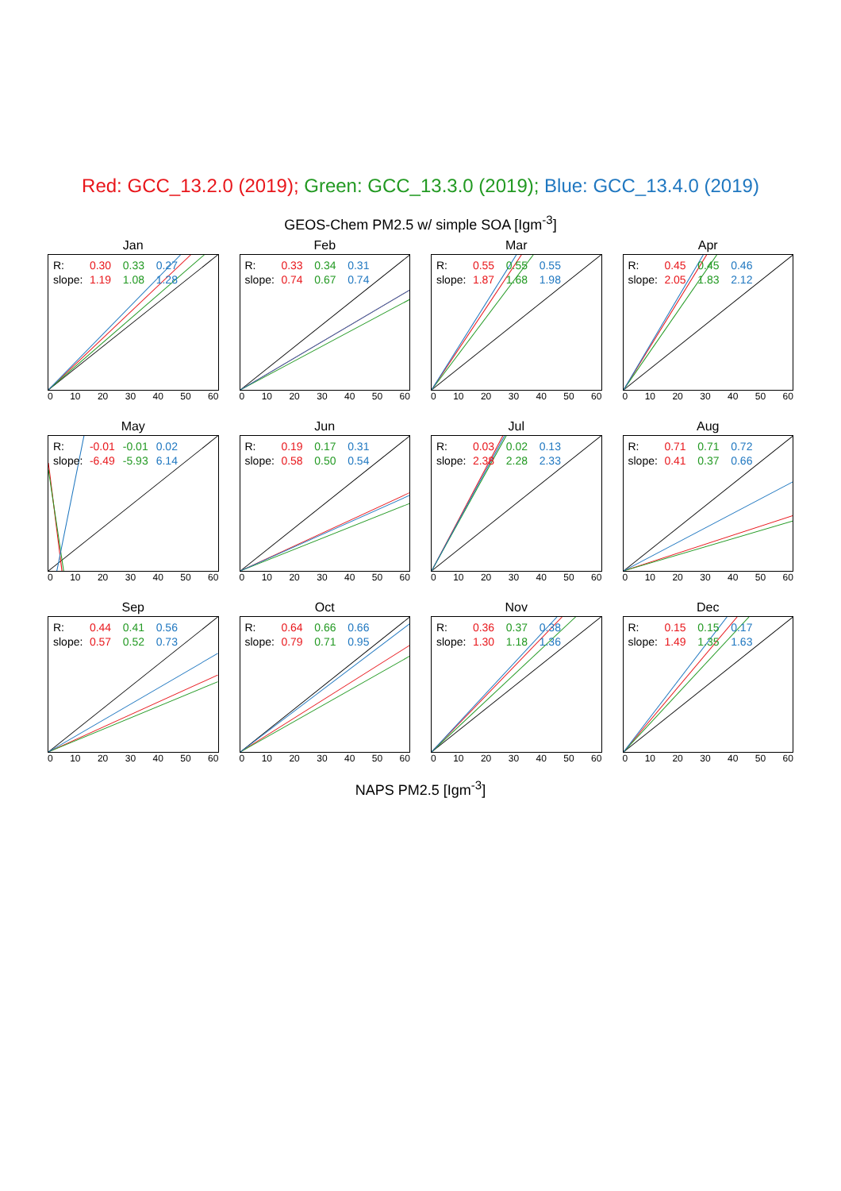Red: GCC_13.2.0 (2019); Green: GCC_13.3.0 (2019); Blue: GCC_13.4.0 (2019)
GEOS-Chem PM2.5 w/ simple SOA [Igm<sup>-3</sup>]
Jan
R: 0.30 0.33 0.27
slope: 1.19 1.08 1.28
0 10 20 30 40 50 60
Feb
R: 0.33 0.34 0.31
slope: 0.74 0.67 0.74
0 10 20 30 40 50 60
Mar
R: 0.55 0.55 0.55
slope: 1.87 1.68 1.98
0 10 20 30 40 50 60
Apr
R: 0.45 0.45 0.46
slope: 2.05 1.83 2.12
0 10 20 30 40 50 60
May
R: -0.01 -0.01 0.02
slope: -6.49 -5.93 6.14
0 10 20 30 40 50 60
Jun
R: 0.19 0.17 0.31
slope: 0.58 0.50 0.54
0 10 20 30 40 50 60
Jul
R: 0.03 0.02 0.13
slope: 2.38 2.28 2.33
0 10 20 30 40 50 60
Aug
R: 0.71 0.71 0.72
slope: 0.41 0.37 0.66
0 10 20 30 40 50 60
Sep
R: 0.44 0.41 0.56
slope: 0.57 0.52 0.73
0 10 20 30 40 50 60
Oct
R: 0.64 0.66 0.66
slope: 0.79 0.71 0.95
0 10 20 30 40 50 60
Nov
R: 0.36 0.37 0.38
slope: 1.30 1.18 1.36
0 10 20 30 40 50 60
Dec
R: 0.15 0.15 0.17
slope: 1.49 1.35 1.63
0 10 20 30 40 50 60
NAPS PM2.5 [Igm<sup>-3</sup>]